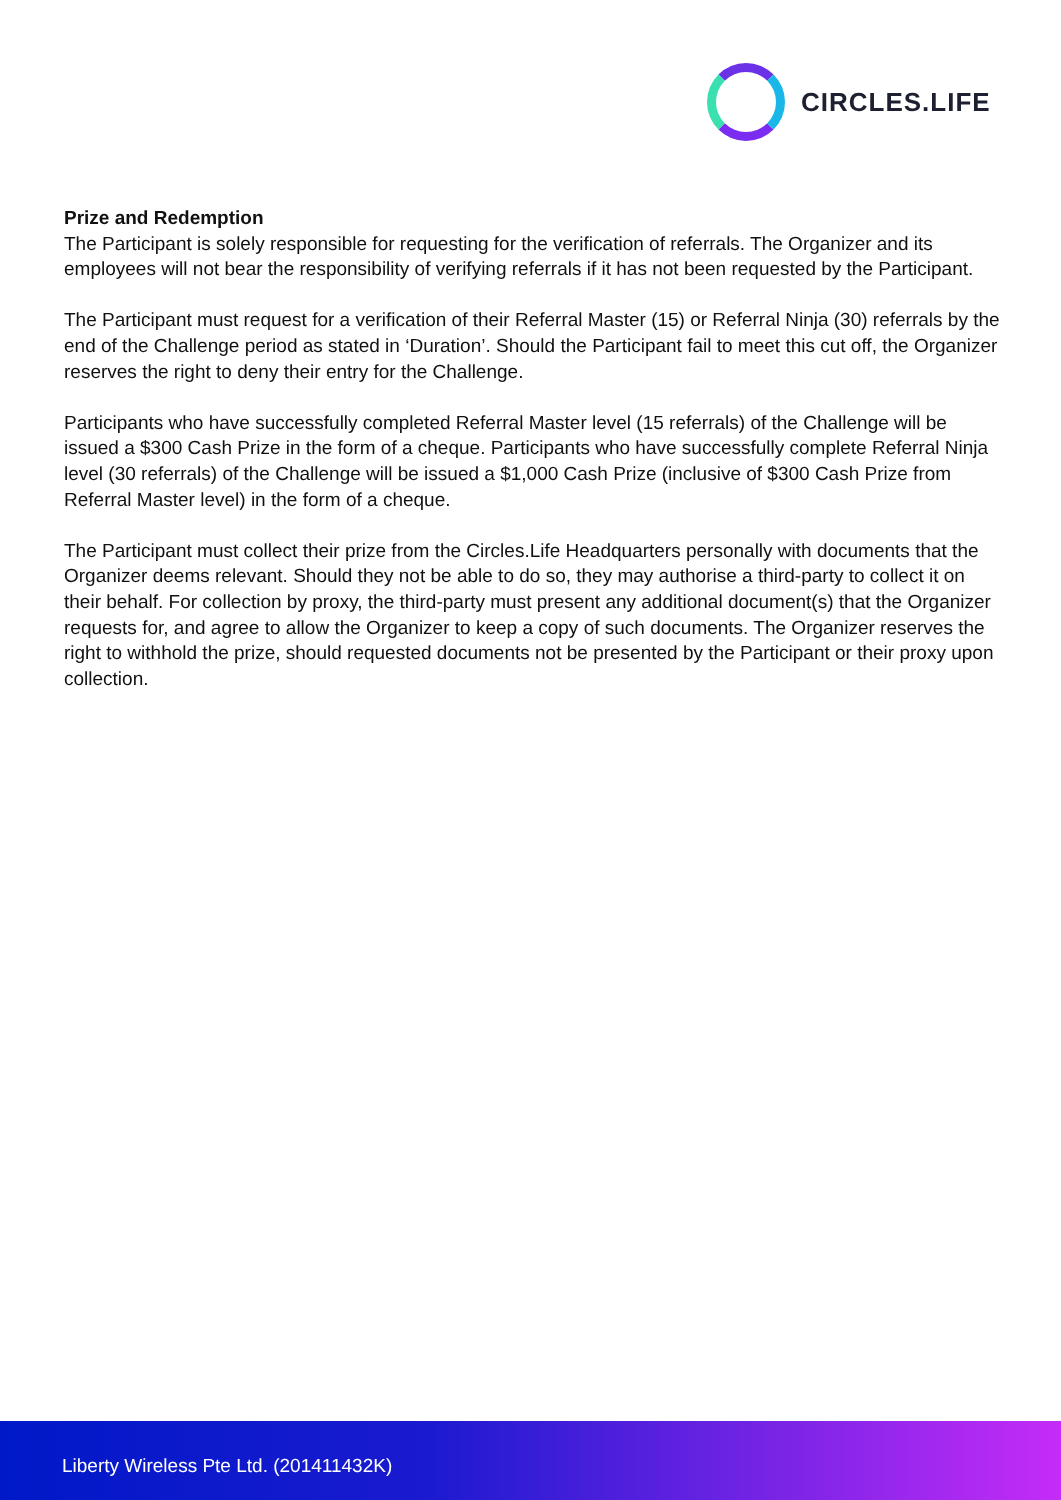CIRCLES.LIFE
Prize and Redemption
The Participant is solely responsible for requesting for the verification of referrals. The Organizer and its employees will not bear the responsibility of verifying referrals if it has not been requested by the Participant.
The Participant must request for a verification of their Referral Master (15) or Referral Ninja (30) referrals by the end of the Challenge period as stated in ‘Duration’. Should the Participant fail to meet this cut off, the Organizer reserves the right to deny their entry for the Challenge.
Participants who have successfully completed Referral Master level (15 referrals) of the Challenge will be issued a $300 Cash Prize in the form of a cheque. Participants who have successfully complete Referral Ninja level (30 referrals) of the Challenge will be issued a $1,000 Cash Prize (inclusive of $300 Cash Prize from Referral Master level) in the form of a cheque.
The Participant must collect their prize from the Circles.Life Headquarters personally with documents that the Organizer deems relevant. Should they not be able to do so, they may authorise a third-party to collect it on their behalf. For collection by proxy, the third-party must present any additional document(s) that the Organizer requests for, and agree to allow the Organizer to keep a copy of such documents. The Organizer reserves the right to withhold the prize, should requested documents not be presented by the Participant or their proxy upon collection.
Liberty Wireless Pte Ltd. (201411432K)